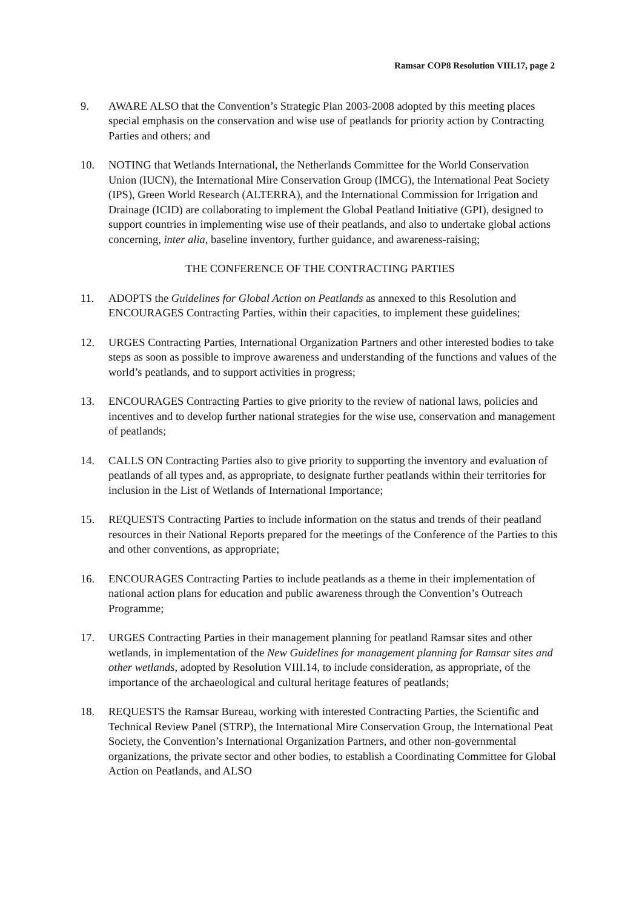Ramsar COP8 Resolution VIII.17, page 2
9. AWARE ALSO that the Convention’s Strategic Plan 2003-2008 adopted by this meeting places special emphasis on the conservation and wise use of peatlands for priority action by Contracting Parties and others; and
10. NOTING that Wetlands International, the Netherlands Committee for the World Conservation Union (IUCN), the International Mire Conservation Group (IMCG), the International Peat Society (IPS), Green World Research (ALTERRA), and the International Commission for Irrigation and Drainage (ICID) are collaborating to implement the Global Peatland Initiative (GPI), designed to support countries in implementing wise use of their peatlands, and also to undertake global actions concerning, inter alia, baseline inventory, further guidance, and awareness-raising;
THE CONFERENCE OF THE CONTRACTING PARTIES
11. ADOPTS the Guidelines for Global Action on Peatlands as annexed to this Resolution and ENCOURAGES Contracting Parties, within their capacities, to implement these guidelines;
12. URGES Contracting Parties, International Organization Partners and other interested bodies to take steps as soon as possible to improve awareness and understanding of the functions and values of the world’s peatlands, and to support activities in progress;
13. ENCOURAGES Contracting Parties to give priority to the review of national laws, policies and incentives and to develop further national strategies for the wise use, conservation and management of peatlands;
14. CALLS ON Contracting Parties also to give priority to supporting the inventory and evaluation of peatlands of all types and, as appropriate, to designate further peatlands within their territories for inclusion in the List of Wetlands of International Importance;
15. REQUESTS Contracting Parties to include information on the status and trends of their peatland resources in their National Reports prepared for the meetings of the Conference of the Parties to this and other conventions, as appropriate;
16. ENCOURAGES Contracting Parties to include peatlands as a theme in their implementation of national action plans for education and public awareness through the Convention’s Outreach Programme;
17. URGES Contracting Parties in their management planning for peatland Ramsar sites and other wetlands, in implementation of the New Guidelines for management planning for Ramsar sites and other wetlands, adopted by Resolution VIII.14, to include consideration, as appropriate, of the importance of the archaeological and cultural heritage features of peatlands;
18. REQUESTS the Ramsar Bureau, working with interested Contracting Parties, the Scientific and Technical Review Panel (STRP), the International Mire Conservation Group, the International Peat Society, the Convention’s International Organization Partners, and other non-governmental organizations, the private sector and other bodies, to establish a Coordinating Committee for Global Action on Peatlands, and ALSO